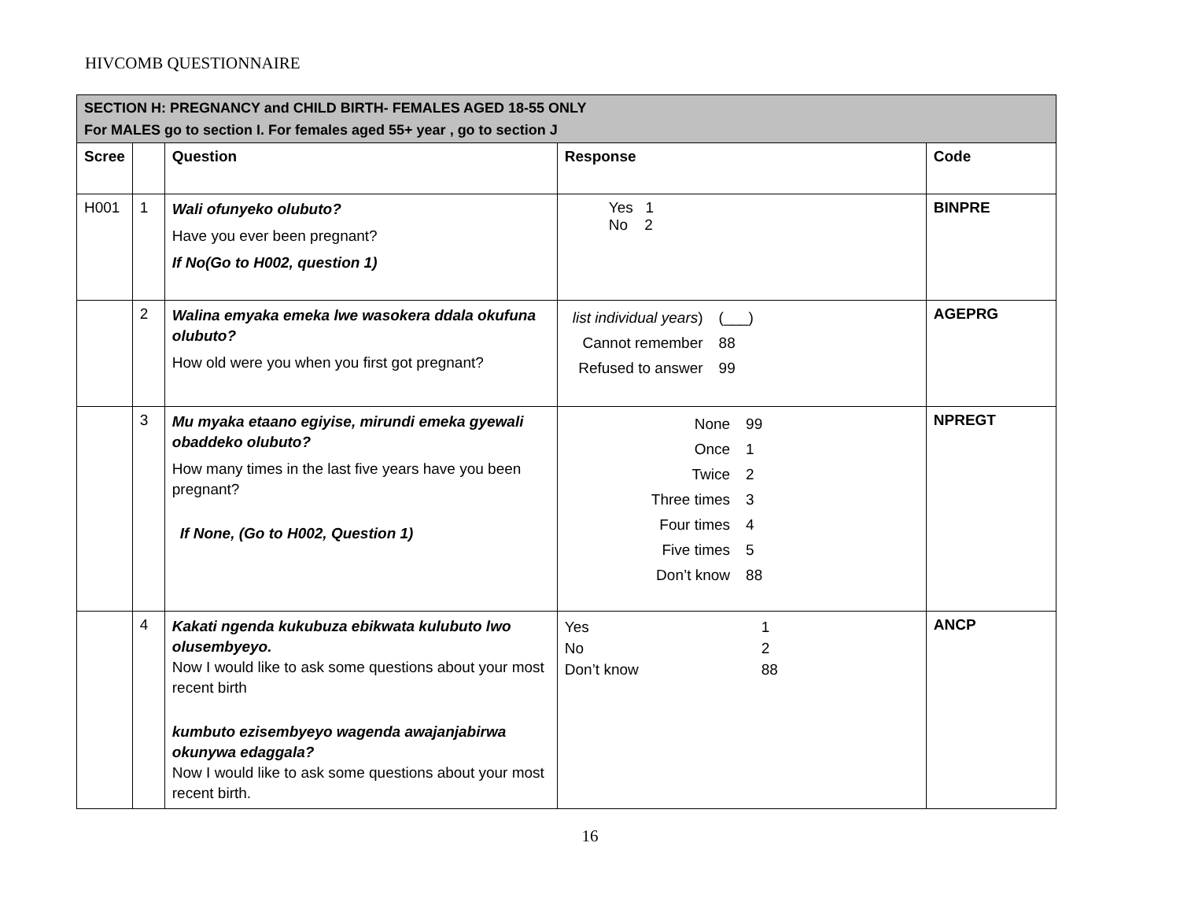HIVCOMB QUESTIONNAIRE
| SECTION H: PREGNANCY and CHILD BIRTH- FEMALES AGED 18-55 ONLY For MALES go to section I. For females aged 55+ year , go to section J | | | | |
| Scree | | Question | Response | Code |
| H001 | 1 | Wali ofunyeko olubuto? Have you ever been pregnant? If No(Go to H002, question 1) | Yes 1 No 2 | BINPRE |
| | 2 | Walina emyaka emeka lwe wasokera ddala okufuna olubuto? How old were you when you first got pregnant? | / list individual years ) / (___) / / Cannot remember / 88 / / Refused to answer / 99 / | AGEPRG |
| | 3 | Mu myaka etaano egiyise, mirundi emeka gyewali obaddeko olubuto? How many times in the last five years have you been pregnant? If None, (Go to H002, Question 1) | / None / 99 / / Once / 1 / / Twice / 2 / / Three times / 3 / / Four times / 4 / / Five times / 5 / / Don’t know / 88 / | NPREGT |
| | 4 | Kakati ngenda kukubuza ebikwata kulubuto lwo olusembyeyo. Now I would like to ask some questions about your most recent birth kumbuto ezisembyeyo wagenda awajanjabirwa okunywa edaggala? Now I would like to ask some questions about your most recent birth. | / Yes / 1 / / No / 2 / / Don’t know / 88 / | ANCP |
16